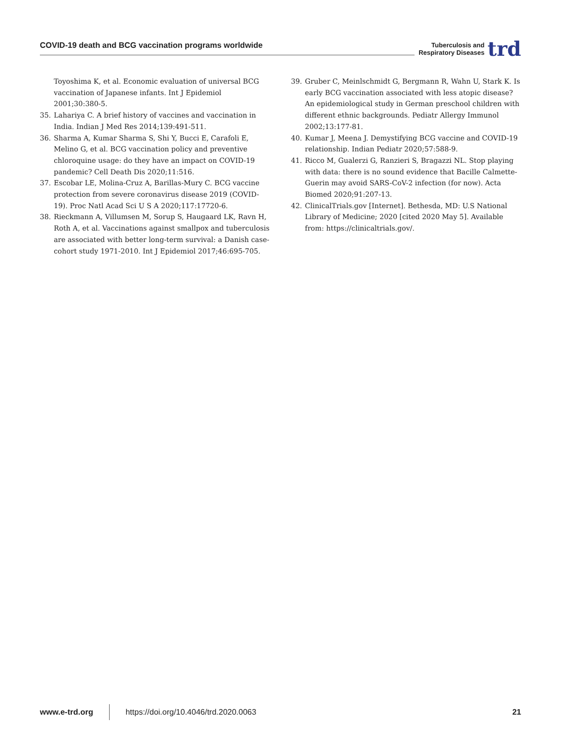COVID-19 death and BCG vaccination programs worldwide
Tuberculosis and
Respiratory Diseases
trd
Toyoshima K, et al. Economic evaluation of universal BCG vaccination of Japanese infants. Int J Epidemiol 2001;30:380-5.
35. Lahariya C. A brief history of vaccines and vaccination in India. Indian J Med Res 2014;139:491-511.
36. Sharma A, Kumar Sharma S, Shi Y, Bucci E, Carafoli E, Melino G, et al. BCG vaccination policy and preventive chloroquine usage: do they have an impact on COVID-19 pandemic? Cell Death Dis 2020;11:516.
37. Escobar LE, Molina-Cruz A, Barillas-Mury C. BCG vaccine protection from severe coronavirus disease 2019 (COVID-19). Proc Natl Acad Sci U S A 2020;117:17720-6.
38. Rieckmann A, Villumsen M, Sorup S, Haugaard LK, Ravn H, Roth A, et al. Vaccinations against smallpox and tuberculosis are associated with better long-term survival: a Danish case-cohort study 1971-2010. Int J Epidemiol 2017;46:695-705.
39. Gruber C, Meinlschmidt G, Bergmann R, Wahn U, Stark K. Is early BCG vaccination associated with less atopic disease? An epidemiological study in German preschool children with different ethnic backgrounds. Pediatr Allergy Immunol 2002;13:177-81.
40. Kumar J, Meena J. Demystifying BCG vaccine and COVID-19 relationship. Indian Pediatr 2020;57:588-9.
41. Ricco M, Gualerzi G, Ranzieri S, Bragazzi NL. Stop playing with data: there is no sound evidence that Bacille Calmette-Guerin may avoid SARS-CoV-2 infection (for now). Acta Biomed 2020;91:207-13.
42. ClinicalTrials.gov [Internet]. Bethesda, MD: U.S National Library of Medicine; 2020 [cited 2020 May 5]. Available from: https://clinicaltrials.gov/.
www.e-trd.org https://doi.org/10.4046/trd.2020.0063 21